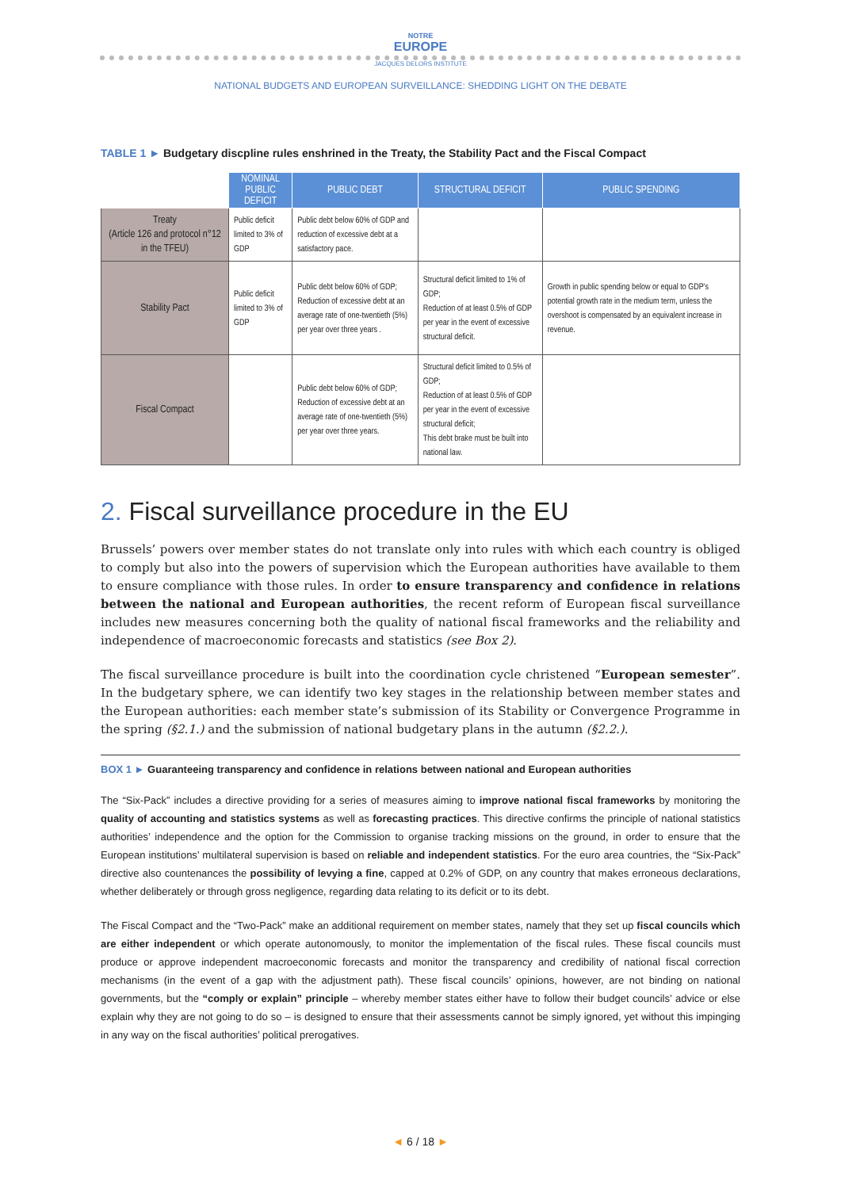NOTRE
EUROPE
JACQUES DELORS INSTITUTE
NATIONAL BUDGETS AND EUROPEAN SURVEILLANCE: SHEDDING LIGHT ON THE DEBATE
TABLE 1 ► Budgetary discpline rules enshrined in the Treaty, the Stability Pact and the Fiscal Compact
| | NOMINAL PUBLIC DEFICIT | PUBLIC DEBT | STRUCTURAL DEFICIT | PUBLIC SPENDING |
| --- | --- | --- | --- | --- |
| Treaty (Article 126 and protocol n°12 in the TFEU) | Public deficit limited to 3% of GDP | Public debt below 60% of GDP and reduction of excessive debt at a satisfactory pace. | | |
| Stability Pact | Public deficit limited to 3% of GDP | Public debt below 60% of GDP; Reduction of excessive debt at an average rate of one-twentieth (5%) per year over three years . | Structural deficit limited to 1% of GDP; Reduction of at least 0.5% of GDP per year in the event of excessive structural deficit. | Growth in public spending below or equal to GDP's potential growth rate in the medium term, unless the overshoot is compensated by an equivalent increase in revenue. |
| Fiscal Compact | | Public debt below 60% of GDP; Reduction of excessive debt at an average rate of one-twentieth (5%) per year over three years. | Structural deficit limited to 0.5% of GDP; Reduction of at least 0.5% of GDP per year in the event of excessive structural deficit; This debt brake must be built into national law. | |
2. Fiscal surveillance procedure in the EU
Brussels’ powers over member states do not translate only into rules with which each country is obliged to comply but also into the powers of supervision which the European authorities have available to them to ensure compliance with those rules. In order to ensure transparency and confidence in relations between the national and European authorities, the recent reform of European fiscal surveillance includes new measures concerning both the quality of national fiscal frameworks and the reliability and independence of macroeconomic forecasts and statistics (see Box 2).
The fiscal surveillance procedure is built into the coordination cycle christened “European semester”. In the budgetary sphere, we can identify two key stages in the relationship between member states and the European authorities: each member state’s submission of its Stability or Convergence Programme in the spring (§2.1.) and the submission of national budgetary plans in the autumn (§2.2.).
BOX 1 ► Guaranteeing transparency and confidence in relations between national and European authorities
The “Six-Pack” includes a directive providing for a series of measures aiming to improve national fiscal frameworks by monitoring the quality of accounting and statistics systems as well as forecasting practices. This directive confirms the principle of national statistics authorities’ independence and the option for the Commission to organise tracking missions on the ground, in order to ensure that the European institutions’ multilateral supervision is based on reliable and independent statistics. For the euro area countries, the “Six-Pack” directive also countenances the possibility of levying a fine, capped at 0.2% of GDP, on any country that makes erroneous declarations, whether deliberately or through gross negligence, regarding data relating to its deficit or to its debt.
The Fiscal Compact and the “Two-Pack” make an additional requirement on member states, namely that they set up fiscal councils which are either independent or which operate autonomously, to monitor the implementation of the fiscal rules. These fiscal councils must produce or approve independent macroeconomic forecasts and monitor the transparency and credibility of national fiscal correction mechanisms (in the event of a gap with the adjustment path). These fiscal councils’ opinions, however, are not binding on national governments, but the “comply or explain” principle – whereby member states either have to follow their budget councils’ advice or else explain why they are not going to do so – is designed to ensure that their assessments cannot be simply ignored, yet without this impinging in any way on the fiscal authorities’ political prerogatives.
◄ 6 / 18 ►